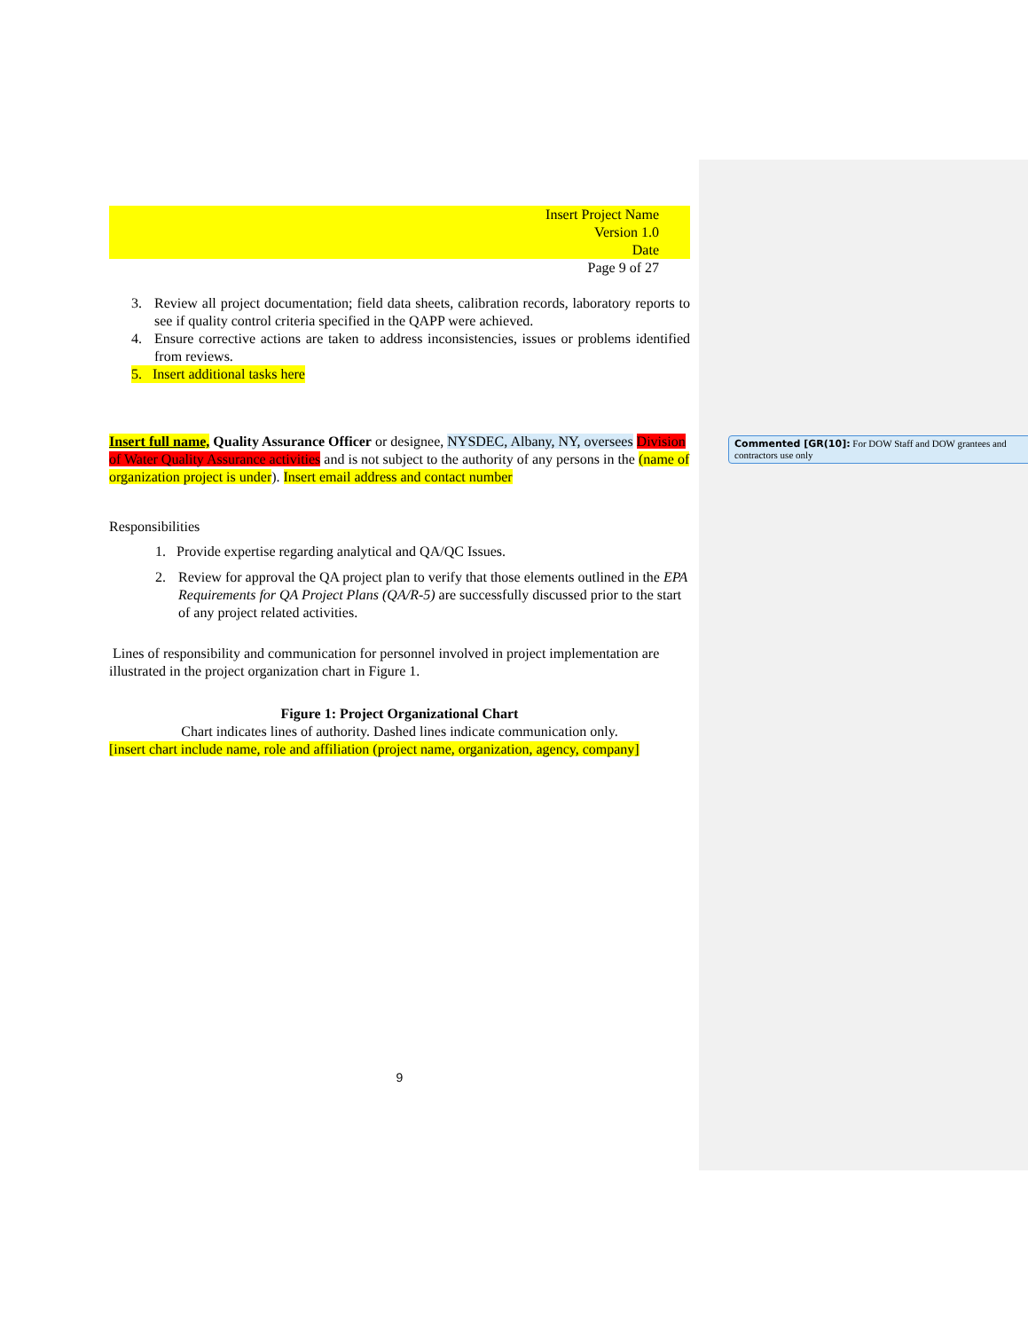Insert Project Name
Version 1.0
Date
Page 9 of 27
3. Review all project documentation; field data sheets, calibration records, laboratory reports to see if quality control criteria specified in the QAPP were achieved.
4. Ensure corrective actions are taken to address inconsistencies, issues or problems identified from reviews.
5. Insert additional tasks here
Insert full name, Quality Assurance Officer or designee, NYSDEC, Albany, NY, oversees Division of Water Quality Assurance activities and is not subject to the authority of any persons in the (name of organization project is under). Insert email address and contact number
Responsibilities
1. Provide expertise regarding analytical and QA/QC Issues.
2. Review for approval the QA project plan to verify that those elements outlined in the EPA Requirements for QA Project Plans (QA/R-5) are successfully discussed prior to the start of any project related activities.
Lines of responsibility and communication for personnel involved in project implementation are illustrated in the project organization chart in Figure 1.
Figure 1: Project Organizational Chart
Chart indicates lines of authority. Dashed lines indicate communication only.
[insert chart include name, role and affiliation (project name, organization, agency, company]
9
Commented [GR(10]: For DOW Staff and DOW grantees and contractors use only